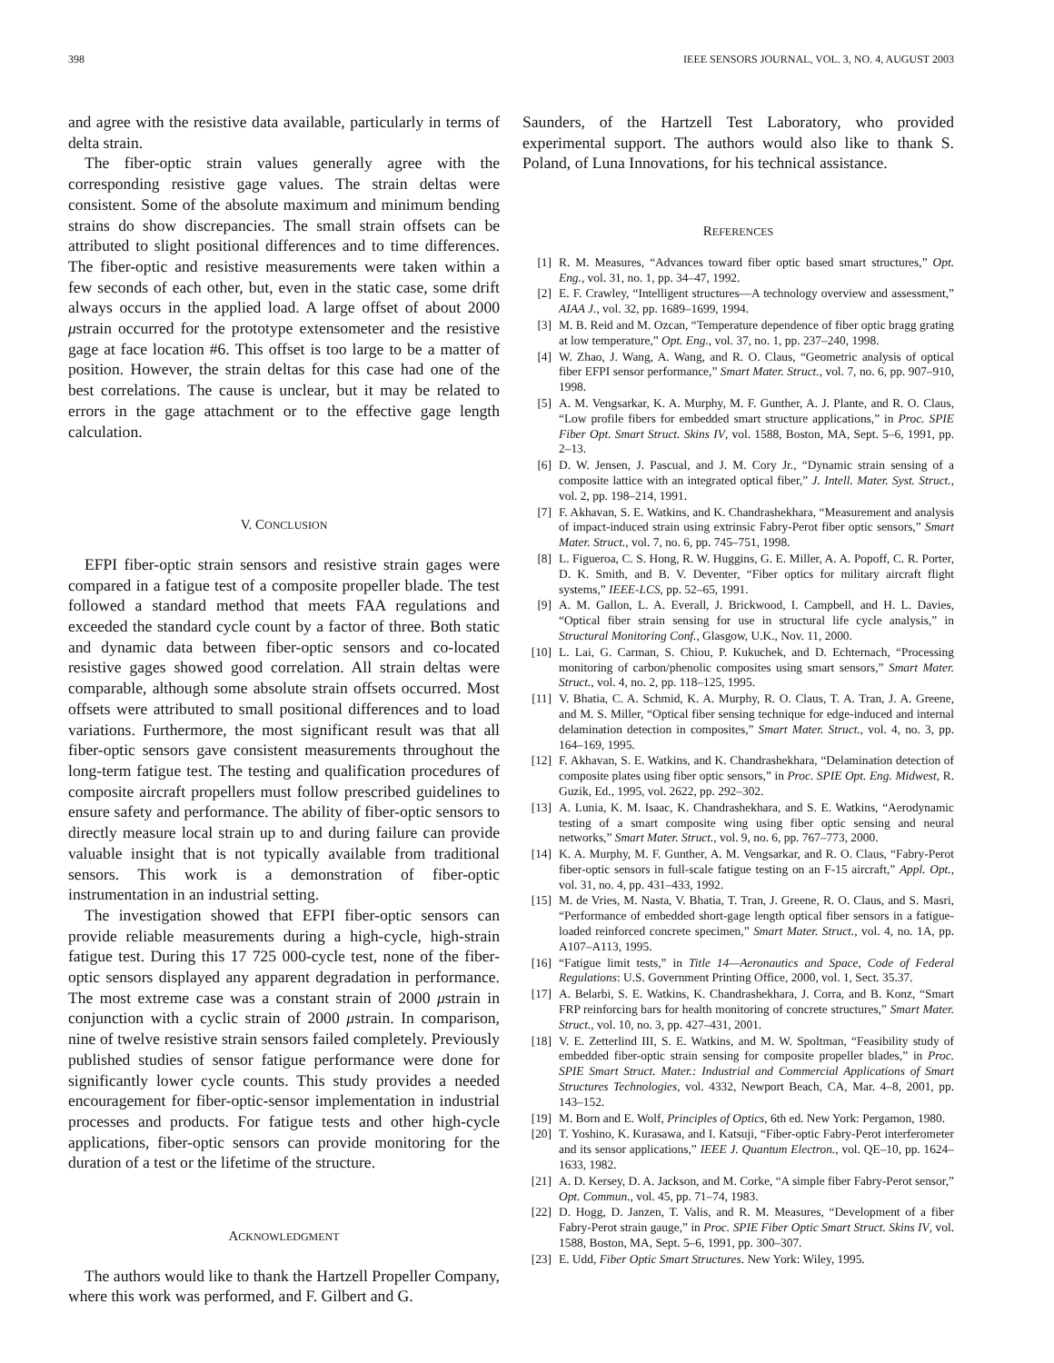398 IEEE SENSORS JOURNAL, VOL. 3, NO. 4, AUGUST 2003
and agree with the resistive data available, particularly in terms of delta strain.
The fiber-optic strain values generally agree with the corresponding resistive gage values. The strain deltas were consistent. Some of the absolute maximum and minimum bending strains do show discrepancies. The small strain offsets can be attributed to slight positional differences and to time differences. The fiber-optic and resistive measurements were taken within a few seconds of each other, but, even in the static case, some drift always occurs in the applied load. A large offset of about 2000 μstrain occurred for the prototype extensometer and the resistive gage at face location #6. This offset is too large to be a matter of position. However, the strain deltas for this case had one of the best correlations. The cause is unclear, but it may be related to errors in the gage attachment or to the effective gage length calculation.
V. CONCLUSION
EFPI fiber-optic strain sensors and resistive strain gages were compared in a fatigue test of a composite propeller blade. The test followed a standard method that meets FAA regulations and exceeded the standard cycle count by a factor of three. Both static and dynamic data between fiber-optic sensors and co-located resistive gages showed good correlation. All strain deltas were comparable, although some absolute strain offsets occurred. Most offsets were attributed to small positional differences and to load variations. Furthermore, the most significant result was that all fiber-optic sensors gave consistent measurements throughout the long-term fatigue test. The testing and qualification procedures of composite aircraft propellers must follow prescribed guidelines to ensure safety and performance. The ability of fiber-optic sensors to directly measure local strain up to and during failure can provide valuable insight that is not typically available from traditional sensors. This work is a demonstration of fiber-optic instrumentation in an industrial setting.
The investigation showed that EFPI fiber-optic sensors can provide reliable measurements during a high-cycle, high-strain fatigue test. During this 17 725 000-cycle test, none of the fiber-optic sensors displayed any apparent degradation in performance. The most extreme case was a constant strain of 2000 μstrain in conjunction with a cyclic strain of 2000 μstrain. In comparison, nine of twelve resistive strain sensors failed completely. Previously published studies of sensor fatigue performance were done for significantly lower cycle counts. This study provides a needed encouragement for fiber-optic-sensor implementation in industrial processes and products. For fatigue tests and other high-cycle applications, fiber-optic sensors can provide monitoring for the duration of a test or the lifetime of the structure.
ACKNOWLEDGMENT
The authors would like to thank the Hartzell Propeller Company, where this work was performed, and F. Gilbert and G.
Saunders, of the Hartzell Test Laboratory, who provided experimental support. The authors would also like to thank S. Poland, of Luna Innovations, for his technical assistance.
REFERENCES
[1] R. M. Measures, “Advances toward fiber optic based smart structures,” Opt. Eng., vol. 31, no. 1, pp. 34–47, 1992.
[2] E. F. Crawley, “Intelligent structures—A technology overview and assessment,” AIAA J., vol. 32, pp. 1689–1699, 1994.
[3] M. B. Reid and M. Ozcan, “Temperature dependence of fiber optic bragg grating at low temperature,” Opt. Eng., vol. 37, no. 1, pp. 237–240, 1998.
[4] W. Zhao, J. Wang, A. Wang, and R. O. Claus, “Geometric analysis of optical fiber EFPI sensor performance,” Smart Mater. Struct., vol. 7, no. 6, pp. 907–910, 1998.
[5] A. M. Vengsarkar, K. A. Murphy, M. F. Gunther, A. J. Plante, and R. O. Claus, “Low profile fibers for embedded smart structure applications,” in Proc. SPIE Fiber Opt. Smart Struct. Skins IV, vol. 1588, Boston, MA, Sept. 5–6, 1991, pp. 2–13.
[6] D. W. Jensen, J. Pascual, and J. M. Cory Jr., “Dynamic strain sensing of a composite lattice with an integrated optical fiber,” J. Intell. Mater. Syst. Struct., vol. 2, pp. 198–214, 1991.
[7] F. Akhavan, S. E. Watkins, and K. Chandrashekhara, “Measurement and analysis of impact-induced strain using extrinsic Fabry-Perot fiber optic sensors,” Smart Mater. Struct., vol. 7, no. 6, pp. 745–751, 1998.
[8] L. Figueroa, C. S. Hong, R. W. Huggins, G. E. Miller, A. A. Popoff, C. R. Porter, D. K. Smith, and B. V. Deventer, “Fiber optics for military aircraft flight systems,” IEEE-LCS, pp. 52–65, 1991.
[9] A. M. Gallon, L. A. Everall, J. Brickwood, I. Campbell, and H. L. Davies, “Optical fiber strain sensing for use in structural life cycle analysis,” in Structural Monitoring Conf., Glasgow, U.K., Nov. 11, 2000.
[10] L. Lai, G. Carman, S. Chiou, P. Kukuchek, and D. Echternach, “Processing monitoring of carbon/phenolic composites using smart sensors,” Smart Mater. Struct., vol. 4, no. 2, pp. 118–125, 1995.
[11] V. Bhatia, C. A. Schmid, K. A. Murphy, R. O. Claus, T. A. Tran, J. A. Greene, and M. S. Miller, “Optical fiber sensing technique for edge-induced and internal delamination detection in composites,” Smart Mater. Struct., vol. 4, no. 3, pp. 164–169, 1995.
[12] F. Akhavan, S. E. Watkins, and K. Chandrashekhara, “Delamination detection of composite plates using fiber optic sensors,” in Proc. SPIE Opt. Eng. Midwest, R. Guzik, Ed., 1995, vol. 2622, pp. 292–302.
[13] A. Lunia, K. M. Isaac, K. Chandrashekhara, and S. E. Watkins, “Aerodynamic testing of a smart composite wing using fiber optic sensing and neural networks,” Smart Mater. Struct., vol. 9, no. 6, pp. 767–773, 2000.
[14] K. A. Murphy, M. F. Gunther, A. M. Vengsarkar, and R. O. Claus, “Fabry-Perot fiber-optic sensors in full-scale fatigue testing on an F-15 aircraft,” Appl. Opt., vol. 31, no. 4, pp. 431–433, 1992.
[15] M. de Vries, M. Nasta, V. Bhatia, T. Tran, J. Greene, R. O. Claus, and S. Masri, “Performance of embedded short-gage length optical fiber sensors in a fatigue-loaded reinforced concrete specimen,” Smart Mater. Struct., vol. 4, no. 1A, pp. A107–A113, 1995.
[16] “Fatigue limit tests,” in Title 14—Aeronautics and Space, Code of Federal Regulations: U.S. Government Printing Office, 2000, vol. 1, Sect. 35.37.
[17] A. Belarbi, S. E. Watkins, K. Chandrashekhara, J. Corra, and B. Konz, “Smart FRP reinforcing bars for health monitoring of concrete structures,” Smart Mater. Struct., vol. 10, no. 3, pp. 427–431, 2001.
[18] V. E. Zetterlind III, S. E. Watkins, and M. W. Spoltman, “Feasibility study of embedded fiber-optic strain sensing for composite propeller blades,” in Proc. SPIE Smart Struct. Mater.: Industrial and Commercial Applications of Smart Structures Technologies, vol. 4332, Newport Beach, CA, Mar. 4–8, 2001, pp. 143–152.
[19] M. Born and E. Wolf, Principles of Optics, 6th ed. New York: Pergamon, 1980.
[20] T. Yoshino, K. Kurasawa, and I. Katsuji, “Fiber-optic Fabry-Perot interferometer and its sensor applications,” IEEE J. Quantum Electron., vol. QE–10, pp. 1624–1633, 1982.
[21] A. D. Kersey, D. A. Jackson, and M. Corke, “A simple fiber Fabry-Perot sensor,” Opt. Commun., vol. 45, pp. 71–74, 1983.
[22] D. Hogg, D. Janzen, T. Valis, and R. M. Measures, “Development of a fiber Fabry-Perot strain gauge,” in Proc. SPIE Fiber Optic Smart Struct. Skins IV, vol. 1588, Boston, MA, Sept. 5–6, 1991, pp. 300–307.
[23] E. Udd, Fiber Optic Smart Structures. New York: Wiley, 1995.